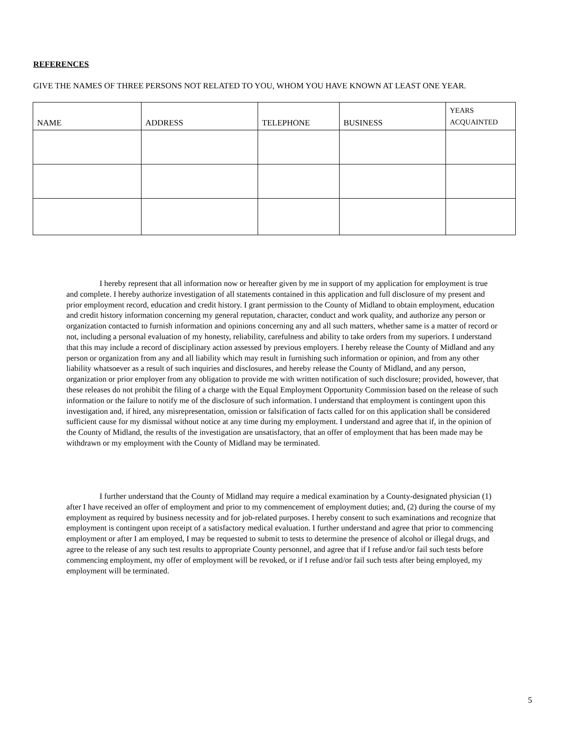REFERENCES
GIVE THE NAMES OF THREE PERSONS NOT RELATED TO YOU, WHOM YOU HAVE KNOWN AT LEAST ONE YEAR.
| NAME | ADDRESS | TELEPHONE | BUSINESS | YEARS ACQUAINTED |
| --- | --- | --- | --- | --- |
I hereby represent that all information now or hereafter given by me in support of my application for employment is true and complete. I hereby authorize investigation of all statements contained in this application and full disclosure of my present and prior employment record, education and credit history. I grant permission to the County of Midland to obtain employment, education and credit history information concerning my general reputation, character, conduct and work quality, and authorize any person or organization contacted to furnish information and opinions concerning any and all such matters, whether same is a matter of record or not, including a personal evaluation of my honesty, reliability, carefulness and ability to take orders from my superiors. I understand that this may include a record of disciplinary action assessed by previous employers. I hereby release the County of Midland and any person or organization from any and all liability which may result in furnishing such information or opinion, and from any other liability whatsoever as a result of such inquiries and disclosures, and hereby release the County of Midland, and any person, organization or prior employer from any obligation to provide me with written notification of such disclosure; provided, however, that these releases do not prohibit the filing of a charge with the Equal Employment Opportunity Commission based on the release of such information or the failure to notify me of the disclosure of such information. I understand that employment is contingent upon this investigation and, if hired, any misrepresentation, omission or falsification of facts called for on this application shall be considered sufficient cause for my dismissal without notice at any time during my employment. I understand and agree that if, in the opinion of the County of Midland, the results of the investigation are unsatisfactory, that an offer of employment that has been made may be withdrawn or my employment with the County of Midland may be terminated.
I further understand that the County of Midland may require a medical examination by a County-designated physician (1) after I have received an offer of employment and prior to my commencement of employment duties; and, (2) during the course of my employment as required by business necessity and for job-related purposes. I hereby consent to such examinations and recognize that employment is contingent upon receipt of a satisfactory medical evaluation. I further understand and agree that prior to commencing employment or after I am employed, I may be requested to submit to tests to determine the presence of alcohol or illegal drugs, and agree to the release of any such test results to appropriate County personnel, and agree that if I refuse and/or fail such tests before commencing employment, my offer of employment will be revoked, or if I refuse and/or fail such tests after being employed, my employment will be terminated.
5